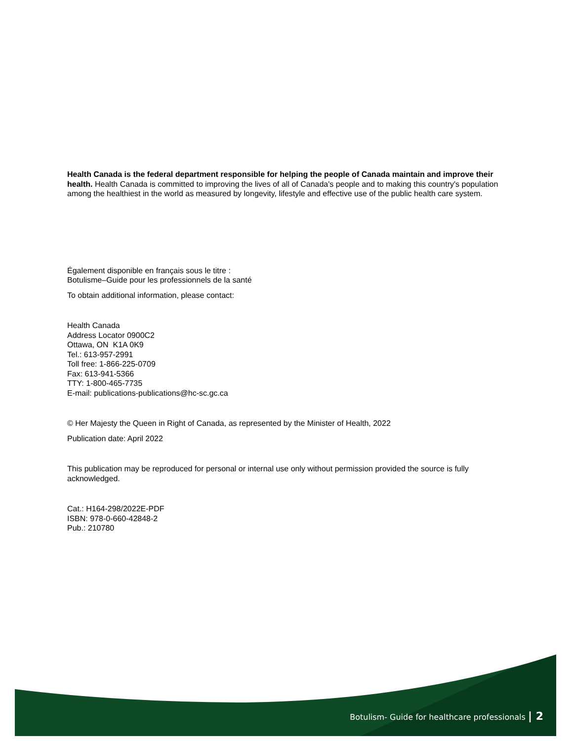Health Canada is the federal department responsible for helping the people of Canada maintain and improve their health. Health Canada is committed to improving the lives of all of Canada's people and to making this country's population among the healthiest in the world as measured by longevity, lifestyle and effective use of the public health care system.
Également disponible en français sous le titre :
Botulisme–Guide pour les professionnels de la santé
To obtain additional information, please contact:
Health Canada
Address Locator 0900C2
Ottawa, ON K1A 0K9
Tel.: 613-957-2991
Toll free: 1-866-225-0709
Fax: 613-941-5366
TTY: 1-800-465-7735
E-mail: publications-publications@hc-sc.gc.ca
© Her Majesty the Queen in Right of Canada, as represented by the Minister of Health, 2022
Publication date: April 2022
This publication may be reproduced for personal or internal use only without permission provided the source is fully acknowledged.
Cat.: H164-298/2022E-PDF
ISBN: 978-0-660-42848-2
Pub.: 210780
Botulism- Guide for healthcare professionals | 2